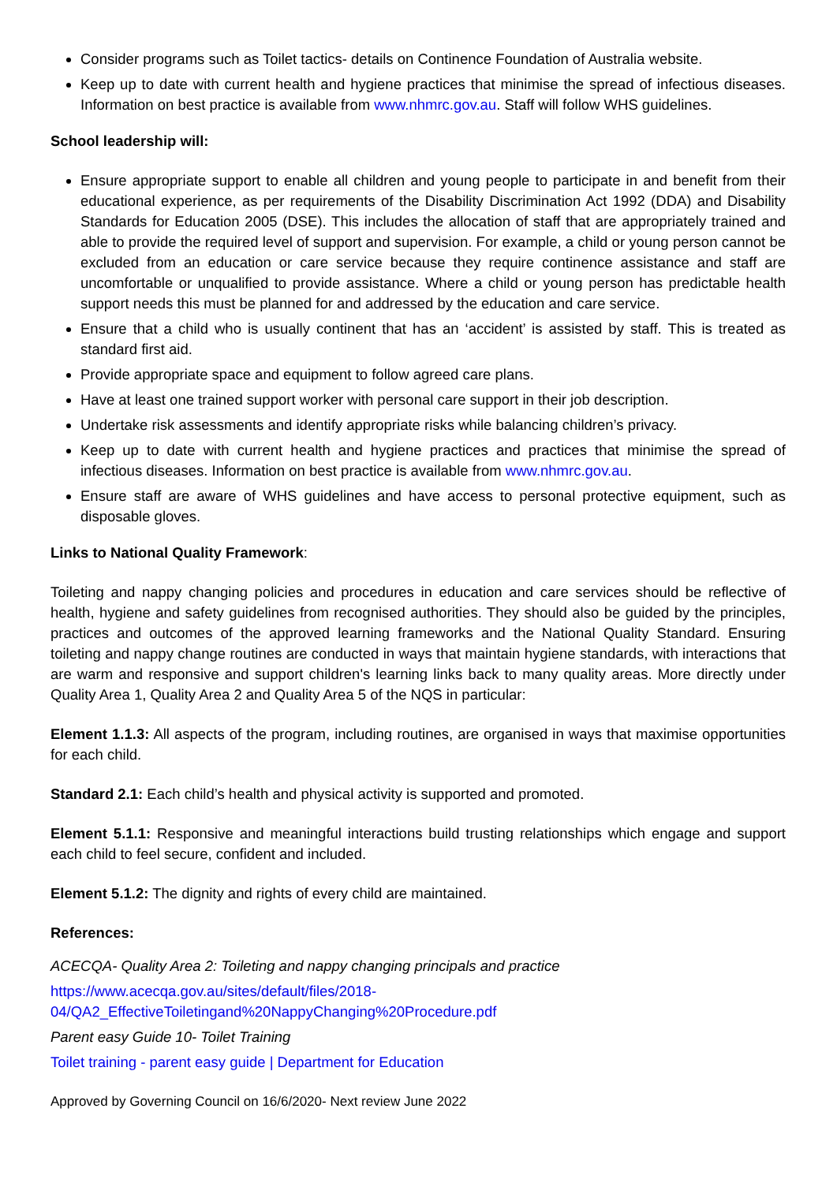Consider programs such as Toilet tactics- details on Continence Foundation of Australia website.
Keep up to date with current health and hygiene practices that minimise the spread of infectious diseases. Information on best practice is available from www.nhmrc.gov.au. Staff will follow WHS guidelines.
School leadership will:
Ensure appropriate support to enable all children and young people to participate in and benefit from their educational experience, as per requirements of the Disability Discrimination Act 1992 (DDA) and Disability Standards for Education 2005 (DSE). This includes the allocation of staff that are appropriately trained and able to provide the required level of support and supervision. For example, a child or young person cannot be excluded from an education or care service because they require continence assistance and staff are uncomfortable or unqualified to provide assistance. Where a child or young person has predictable health support needs this must be planned for and addressed by the education and care service.
Ensure that a child who is usually continent that has an ‘accident’ is assisted by staff. This is treated as standard first aid.
Provide appropriate space and equipment to follow agreed care plans.
Have at least one trained support worker with personal care support in their job description.
Undertake risk assessments and identify appropriate risks while balancing children’s privacy.
Keep up to date with current health and hygiene practices and practices that minimise the spread of infectious diseases. Information on best practice is available from www.nhmrc.gov.au.
Ensure staff are aware of WHS guidelines and have access to personal protective equipment, such as disposable gloves.
Links to National Quality Framework:
Toileting and nappy changing policies and procedures in education and care services should be reflective of health, hygiene and safety guidelines from recognised authorities. They should also be guided by the principles, practices and outcomes of the approved learning frameworks and the National Quality Standard. Ensuring toileting and nappy change routines are conducted in ways that maintain hygiene standards, with interactions that are warm and responsive and support children's learning links back to many quality areas. More directly under Quality Area 1, Quality Area 2 and Quality Area 5 of the NQS in particular:
Element 1.1.3: All aspects of the program, including routines, are organised in ways that maximise opportunities for each child.
Standard 2.1: Each child’s health and physical activity is supported and promoted.
Element 5.1.1: Responsive and meaningful interactions build trusting relationships which engage and support each child to feel secure, confident and included.
Element 5.1.2: The dignity and rights of every child are maintained.
References:
ACECQA- Quality Area 2: Toileting and nappy changing principals and practice
https://www.acecqa.gov.au/sites/default/files/2018-
04/QA2_EffectiveToiletingand%20NappyChanging%20Procedure.pdf
Parent easy Guide 10- Toilet Training
Toilet training - parent easy guide | Department for Education
Approved by Governing Council on 16/6/2020- Next review June 2022